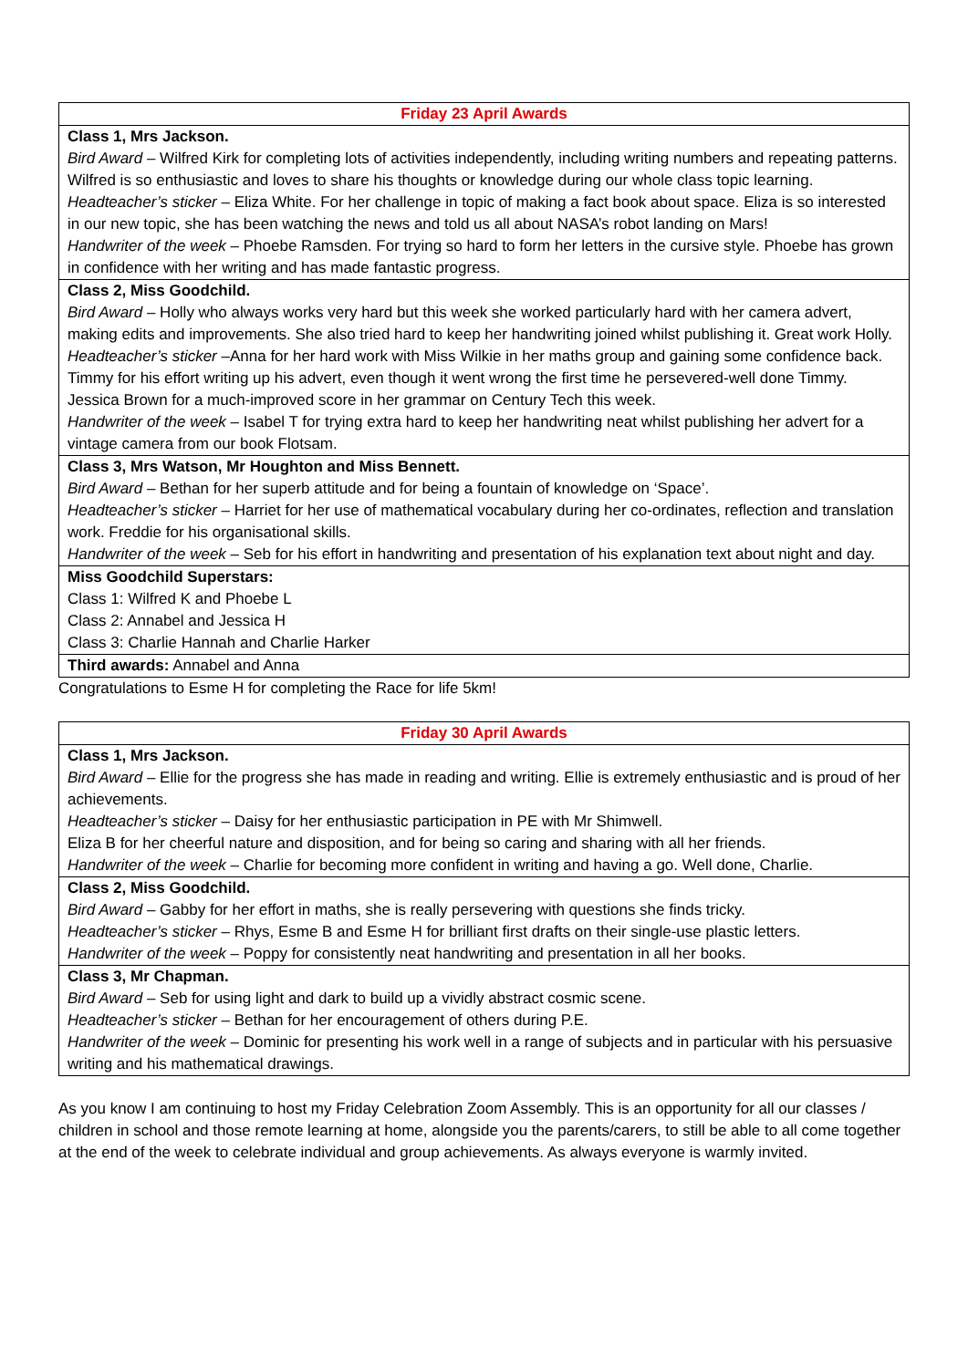| Friday 23 April Awards |
| --- |
| Class 1, Mrs Jackson. Bird Award – Wilfred Kirk for completing lots of activities independently, including writing numbers and repeating patterns. Wilfred is so enthusiastic and loves to share his thoughts or knowledge during our whole class topic learning. Headteacher’s sticker – Eliza White. For her challenge in topic of making a fact book about space. Eliza is so interested in our new topic, she has been watching the news and told us all about NASA’s robot landing on Mars! Handwriter of the week – Phoebe Ramsden. For trying so hard to form her letters in the cursive style. Phoebe has grown in confidence with her writing and has made fantastic progress. |
| Class 2, Miss Goodchild. Bird Award – Holly who always works very hard but this week she worked particularly hard with her camera advert, making edits and improvements. She also tried hard to keep her handwriting joined whilst publishing it. Great work Holly. Headteacher’s sticker –Anna for her hard work with Miss Wilkie in her maths group and gaining some confidence back. Timmy for his effort writing up his advert, even though it went wrong the first time he persevered-well done Timmy. Jessica Brown for a much-improved score in her grammar on Century Tech this week. Handwriter of the week – Isabel T for trying extra hard to keep her handwriting neat whilst publishing her advert for a vintage camera from our book Flotsam. |
| Class 3, Mrs Watson, Mr Houghton and Miss Bennett. Bird Award – Bethan for her superb attitude and for being a fountain of knowledge on ‘Space’. Headteacher’s sticker – Harriet for her use of mathematical vocabulary during her co-ordinates, reflection and translation work. Freddie for his organisational skills. Handwriter of the week – Seb for his effort in handwriting and presentation of his explanation text about night and day. |
| Miss Goodchild Superstars: Class 1: Wilfred K and Phoebe L Class 2: Annabel and Jessica H Class 3: Charlie Hannah and Charlie Harker |
| Third awards: Annabel and Anna |
Congratulations to Esme H for completing the Race for life 5km!
| Friday 30 April Awards |
| --- |
| Class 1, Mrs Jackson. Bird Award – Ellie for the progress she has made in reading and writing. Ellie is extremely enthusiastic and is proud of her achievements. Headteacher’s sticker – Daisy for her enthusiastic participation in PE with Mr Shimwell. Eliza B for her cheerful nature and disposition, and for being so caring and sharing with all her friends. Handwriter of the week – Charlie for becoming more confident in writing and having a go. Well done, Charlie. |
| Class 2, Miss Goodchild. Bird Award – Gabby for her effort in maths, she is really persevering with questions she finds tricky. Headteacher’s sticker – Rhys, Esme B and Esme H for brilliant first drafts on their single-use plastic letters. Handwriter of the week – Poppy for consistently neat handwriting and presentation in all her books. |
| Class 3, Mr Chapman. Bird Award – Seb for using light and dark to build up a vividly abstract cosmic scene. Headteacher’s sticker – Bethan for her encouragement of others during P.E. Handwriter of the week – Dominic for presenting his work well in a range of subjects and in particular with his persuasive writing and his mathematical drawings. |
As you know I am continuing to host my Friday Celebration Zoom Assembly. This is an opportunity for all our classes / children in school and those remote learning at home, alongside you the parents/carers, to still be able to all come together at the end of the week to celebrate individual and group achievements. As always everyone is warmly invited.